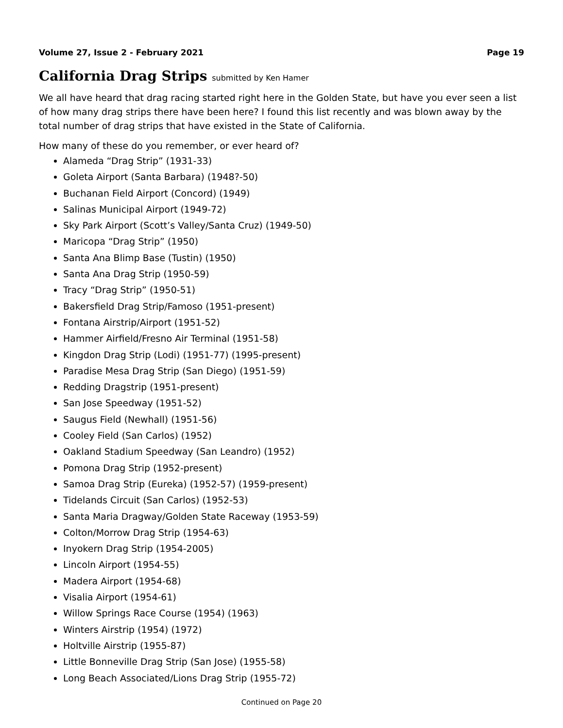Volume 27, Issue 2 - February 2021 Page 19
California Drag Strips submitted by Ken Hamer
We all have heard that drag racing started right here in the Golden State, but have you ever seen a list of how many drag strips there have been here? I found this list recently and was blown away by the total number of drag strips that have existed in the State of California.
How many of these do you remember, or ever heard of?
Alameda “Drag Strip” (1931-33)
Goleta Airport (Santa Barbara) (1948?-50)
Buchanan Field Airport (Concord) (1949)
Salinas Municipal Airport (1949-72)
Sky Park Airport (Scott’s Valley/Santa Cruz) (1949-50)
Maricopa “Drag Strip” (1950)
Santa Ana Blimp Base (Tustin) (1950)
Santa Ana Drag Strip (1950-59)
Tracy “Drag Strip” (1950-51)
Bakersfield Drag Strip/Famoso (1951-present)
Fontana Airstrip/Airport (1951-52)
Hammer Airfield/Fresno Air Terminal (1951-58)
Kingdon Drag Strip (Lodi) (1951-77) (1995-present)
Paradise Mesa Drag Strip (San Diego) (1951-59)
Redding Dragstrip (1951-present)
San Jose Speedway (1951-52)
Saugus Field (Newhall) (1951-56)
Cooley Field (San Carlos) (1952)
Oakland Stadium Speedway (San Leandro) (1952)
Pomona Drag Strip (1952-present)
Samoa Drag Strip (Eureka) (1952-57) (1959-present)
Tidelands Circuit (San Carlos) (1952-53)
Santa Maria Dragway/Golden State Raceway (1953-59)
Colton/Morrow Drag Strip (1954-63)
Inyokern Drag Strip (1954-2005)
Lincoln Airport (1954-55)
Madera Airport (1954-68)
Visalia Airport (1954-61)
Willow Springs Race Course (1954) (1963)
Winters Airstrip (1954) (1972)
Holtville Airstrip (1955-87)
Little Bonneville Drag Strip (San Jose) (1955-58)
Long Beach Associated/Lions Drag Strip (1955-72)
Continued on Page 20